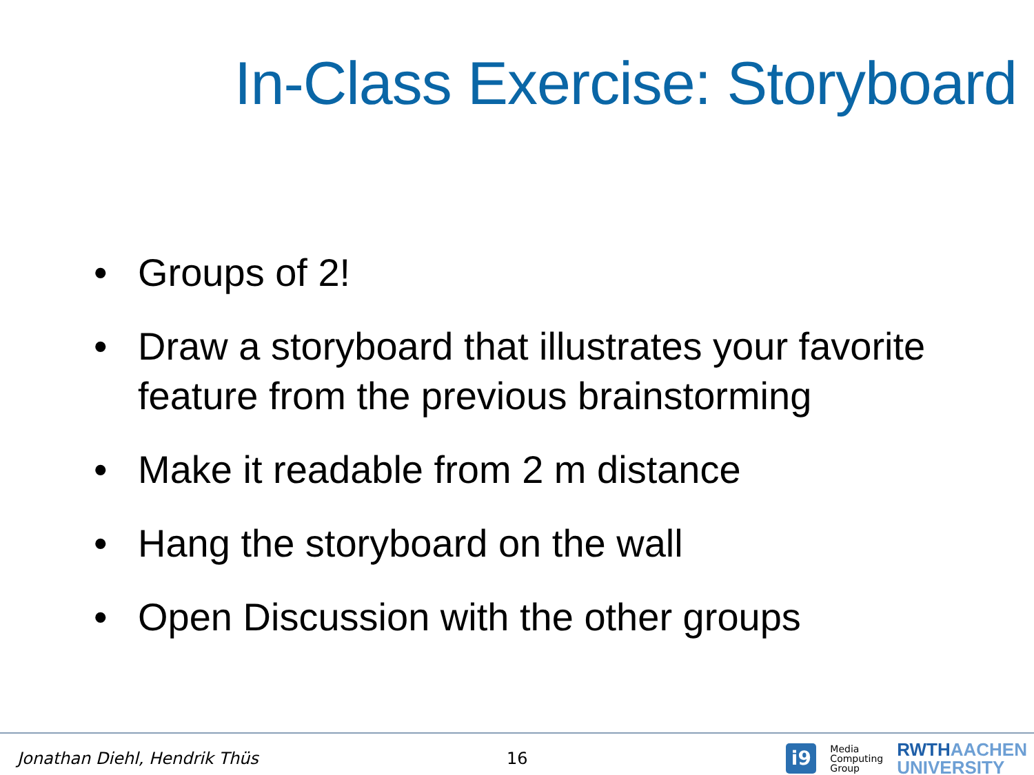In-Class Exercise: Storyboard
• Groups of 2!
• Draw a storyboard that illustrates your favorite feature from the previous brainstorming
• Make it readable from 2 m distance
• Hang the storyboard on the wall
• Open Discussion with the other groups
Jonathan Diehl, Hendrik Thüs 16
i9
Media
Computing
Group
RWTHAACHEN
UNIVERSITY